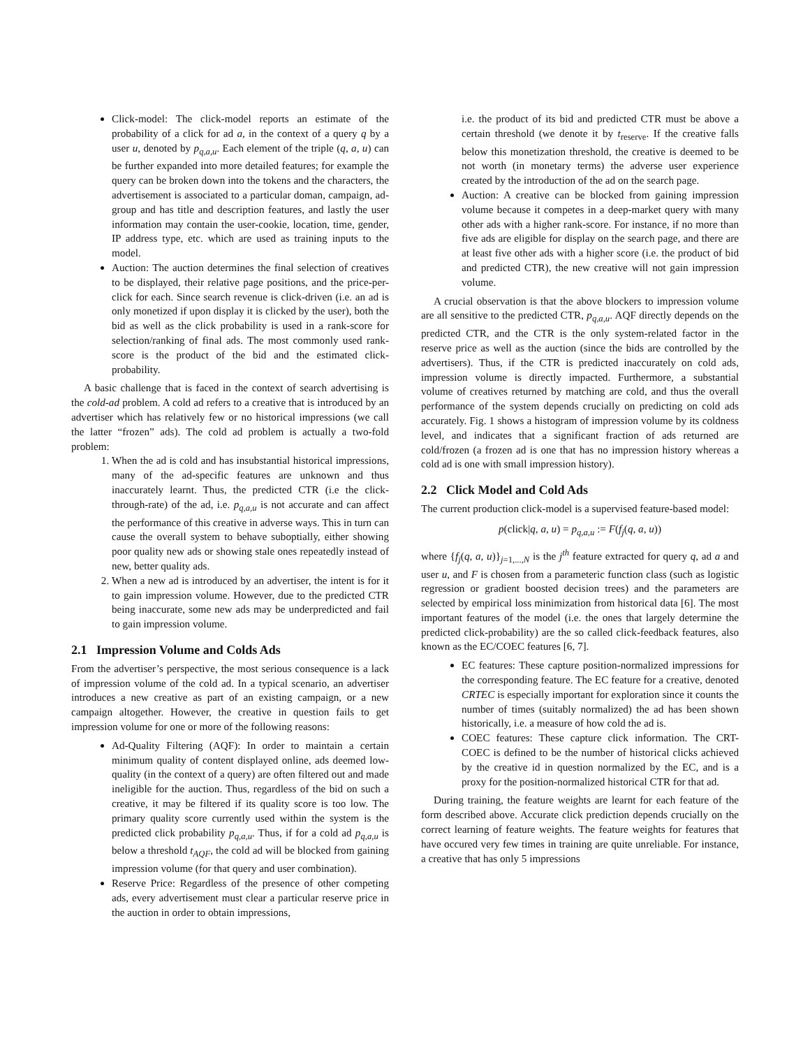Click-model: The click-model reports an estimate of the probability of a click for ad a, in the context of a query q by a user u, denoted by p<sub>q,a,u</sub>. Each element of the triple (q, a, u) can be further expanded into more detailed features; for example the query can be broken down into the tokens and the characters, the advertisement is associated to a particular doman, campaign, ad-group and has title and description features, and lastly the user information may contain the user-cookie, location, time, gender, IP address type, etc. which are used as training inputs to the model.
Auction: The auction determines the final selection of creatives to be displayed, their relative page positions, and the price-per-click for each. Since search revenue is click-driven (i.e. an ad is only monetized if upon display it is clicked by the user), both the bid as well as the click probability is used in a rank-score for selection/ranking of final ads. The most commonly used rank-score is the product of the bid and the estimated click-probability.
A basic challenge that is faced in the context of search advertising is the cold-ad problem. A cold ad refers to a creative that is introduced by an advertiser which has relatively few or no historical impressions (we call the latter “frozen” ads). The cold ad problem is actually a two-fold problem:
1. When the ad is cold and has insubstantial historical impressions, many of the ad-specific features are unknown and thus inaccurately learnt. Thus, the predicted CTR (i.e the click-through-rate) of the ad, i.e. p<sub>q,a,u</sub> is not accurate and can affect the performance of this creative in adverse ways. This in turn can cause the overall system to behave suboptially, either showing poor quality new ads or showing stale ones repeatedly instead of new, better quality ads.
2. When a new ad is introduced by an advertiser, the intent is for it to gain impression volume. However, due to the predicted CTR being inaccurate, some new ads may be underpredicted and fail to gain impression volume.
2.1 Impression Volume and Colds Ads
From the advertiser’s perspective, the most serious consequence is a lack of impression volume of the cold ad. In a typical scenario, an advertiser introduces a new creative as part of an existing campaign, or a new campaign altogether. However, the creative in question fails to get impression volume for one or more of the following reasons:
Ad-Quality Filtering (AQF): In order to maintain a certain minimum quality of content displayed online, ads deemed low-quality (in the context of a query) are often filtered out and made ineligible for the auction. Thus, regardless of the bid on such a creative, it may be filtered if its quality score is too low. The primary quality score currently used within the system is the predicted click probability p<sub>q,a,u</sub>. Thus, if for a cold ad p<sub>q,a,u</sub> is below a threshold t<sub>AQF</sub>, the cold ad will be blocked from gaining impression volume (for that query and user combination).
Reserve Price: Regardless of the presence of other competing ads, every advertisement must clear a particular reserve price in the auction in order to obtain impressions,
i.e. the product of its bid and predicted CTR must be above a certain threshold (we denote it by t<sub>reserve</sub>. If the creative falls below this monetization threshold, the creative is deemed to be not worth (in monetary terms) the adverse user experience created by the introduction of the ad on the search page.
Auction: A creative can be blocked from gaining impression volume because it competes in a deep-market query with many other ads with a higher rank-score. For instance, if no more than five ads are eligible for display on the search page, and there are at least five other ads with a higher score (i.e. the product of bid and predicted CTR), the new creative will not gain impression volume.
A crucial observation is that the above blockers to impression volume are all sensitive to the predicted CTR, p<sub>q,a,u</sub>. AQF directly depends on the predicted CTR, and the CTR is the only system-related factor in the reserve price as well as the auction (since the bids are controlled by the advertisers). Thus, if the CTR is predicted inaccurately on cold ads, impression volume is directly impacted. Furthermore, a substantial volume of creatives returned by matching are cold, and thus the overall performance of the system depends crucially on predicting on cold ads accurately. Fig. 1 shows a histogram of impression volume by its coldness level, and indicates that a significant fraction of ads returned are cold/frozen (a frozen ad is one that has no impression history whereas a cold ad is one with small impression history).
2.2 Click Model and Cold Ads
The current production click-model is a supervised feature-based model:
p(click|q, a, u) = p<sub>q,a,u</sub> := F(f<sub>j</sub>(q, a, u))
where {f<sub>j</sub>(q, a, u)}<sub>j=1,...,N</sub> is the j<sup>th</sup> feature extracted for query q, ad a and user u, and F is chosen from a parameteric function class (such as logistic regression or gradient boosted decision trees) and the parameters are selected by empirical loss minimization from historical data [6]. The most important features of the model (i.e. the ones that largely determine the predicted click-probability) are the so called click-feedback features, also known as the EC/COEC features [6, 7].
EC features: These capture position-normalized impressions for the corresponding feature. The EC feature for a creative, denoted CRTEC is especially important for exploration since it counts the number of times (suitably normalized) the ad has been shown historically, i.e. a measure of how cold the ad is.
COEC features: These capture click information. The CRT-COEC is defined to be the number of historical clicks achieved by the creative id in question normalized by the EC, and is a proxy for the position-normalized historical CTR for that ad.
During training, the feature weights are learnt for each feature of the form described above. Accurate click prediction depends crucially on the correct learning of feature weights. The feature weights for features that have occured very few times in training are quite unreliable. For instance, a creative that has only 5 impressions